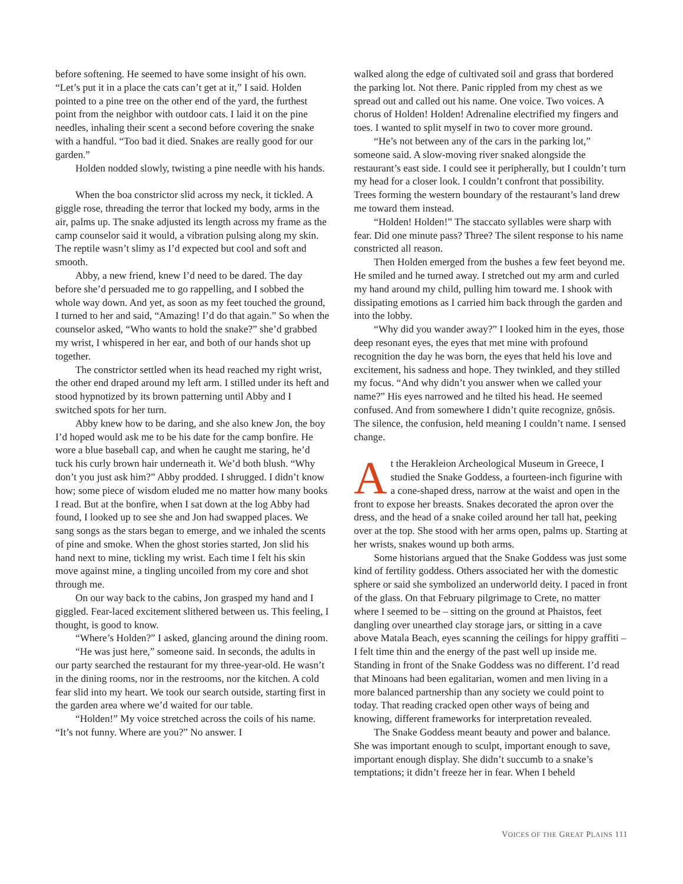before softening. He seemed to have some insight of his own. “Let’s put it in a place the cats can’t get at it,” I said. Holden pointed to a pine tree on the other end of the yard, the furthest point from the neighbor with outdoor cats. I laid it on the pine needles, inhaling their scent a second before covering the snake with a handful. “Too bad it died. Snakes are really good for our garden.”
Holden nodded slowly, twisting a pine needle with his hands.
When the boa constrictor slid across my neck, it tickled. A giggle rose, threading the terror that locked my body, arms in the air, palms up. The snake adjusted its length across my frame as the camp counselor said it would, a vibration pulsing along my skin. The reptile wasn’t slimy as I’d expected but cool and soft and smooth.
Abby, a new friend, knew I’d need to be dared. The day before she’d persuaded me to go rappelling, and I sobbed the whole way down. And yet, as soon as my feet touched the ground, I turned to her and said, “Amazing! I’d do that again.” So when the counselor asked, “Who wants to hold the snake?” she’d grabbed my wrist, I whispered in her ear, and both of our hands shot up together.
The constrictor settled when its head reached my right wrist, the other end draped around my left arm. I stilled under its heft and stood hypnotized by its brown patterning until Abby and I switched spots for her turn.
Abby knew how to be daring, and she also knew Jon, the boy I’d hoped would ask me to be his date for the camp bonfire. He wore a blue baseball cap, and when he caught me staring, he’d tuck his curly brown hair underneath it. We’d both blush. “Why don’t you just ask him?” Abby prodded. I shrugged. I didn’t know how; some piece of wisdom eluded me no matter how many books I read. But at the bonfire, when I sat down at the log Abby had found, I looked up to see she and Jon had swapped places. We sang songs as the stars began to emerge, and we inhaled the scents of pine and smoke. When the ghost stories started, Jon slid his hand next to mine, tickling my wrist. Each time I felt his skin move against mine, a tingling uncoiled from my core and shot through me.
On our way back to the cabins, Jon grasped my hand and I giggled. Fear-laced excitement slithered between us. This feeling, I thought, is good to know.
“Where’s Holden?” I asked, glancing around the dining room.
“He was just here,” someone said. In seconds, the adults in our party searched the restaurant for my three-year-old. He wasn’t in the dining rooms, nor in the restrooms, nor the kitchen. A cold fear slid into my heart. We took our search outside, starting first in the garden area where we’d waited for our table.
“Holden!” My voice stretched across the coils of his name. “It’s not funny. Where are you?” No answer. I
walked along the edge of cultivated soil and grass that bordered the parking lot. Not there. Panic rippled from my chest as we spread out and called out his name. One voice. Two voices. A chorus of Holden! Holden! Adrenaline electrified my fingers and toes. I wanted to split myself in two to cover more ground.
“He’s not between any of the cars in the parking lot,” someone said. A slow-moving river snaked alongside the restaurant’s east side. I could see it peripherally, but I couldn’t turn my head for a closer look. I couldn’t confront that possibility. Trees forming the western boundary of the restaurant’s land drew me toward them instead.
“Holden! Holden!” The staccato syllables were sharp with fear. Did one minute pass? Three? The silent response to his name constricted all reason.
Then Holden emerged from the bushes a few feet beyond me. He smiled and he turned away. I stretched out my arm and curled my hand around my child, pulling him toward me. I shook with dissipating emotions as I carried him back through the garden and into the lobby.
“Why did you wander away?” I looked him in the eyes, those deep resonant eyes, the eyes that met mine with profound recognition the day he was born, the eyes that held his love and excitement, his sadness and hope. They twinkled, and they stilled my focus. “And why didn’t you answer when we called your name?” His eyes narrowed and he tilted his head. He seemed confused. And from somewhere I didn’t quite recognize, gnôsis. The silence, the confusion, held meaning I couldn’t name. I sensed change.
At the Herakleion Archeological Museum in Greece, I studied the Snake Goddess, a fourteen-inch figurine with a cone-shaped dress, narrow at the waist and open in the front to expose her breasts. Snakes decorated the apron over the dress, and the head of a snake coiled around her tall hat, peeking over at the top. She stood with her arms open, palms up. Starting at her wrists, snakes wound up both arms.
Some historians argued that the Snake Goddess was just some kind of fertility goddess. Others associated her with the domestic sphere or said she symbolized an underworld deity. I paced in front of the glass. On that February pilgrimage to Crete, no matter where I seemed to be – sitting on the ground at Phaistos, feet dangling over unearthed clay storage jars, or sitting in a cave above Matala Beach, eyes scanning the ceilings for hippy graffiti – I felt time thin and the energy of the past well up inside me. Standing in front of the Snake Goddess was no different. I’d read that Minoans had been egalitarian, women and men living in a more balanced partnership than any society we could point to today. That reading cracked open other ways of being and knowing, different frameworks for interpretation revealed.
The Snake Goddess meant beauty and power and balance. She was important enough to sculpt, important enough to save, important enough display. She didn’t succumb to a snake’s temptations; it didn’t freeze her in fear. When I beheld
VOICES OF THE GREAT PLAINS 111